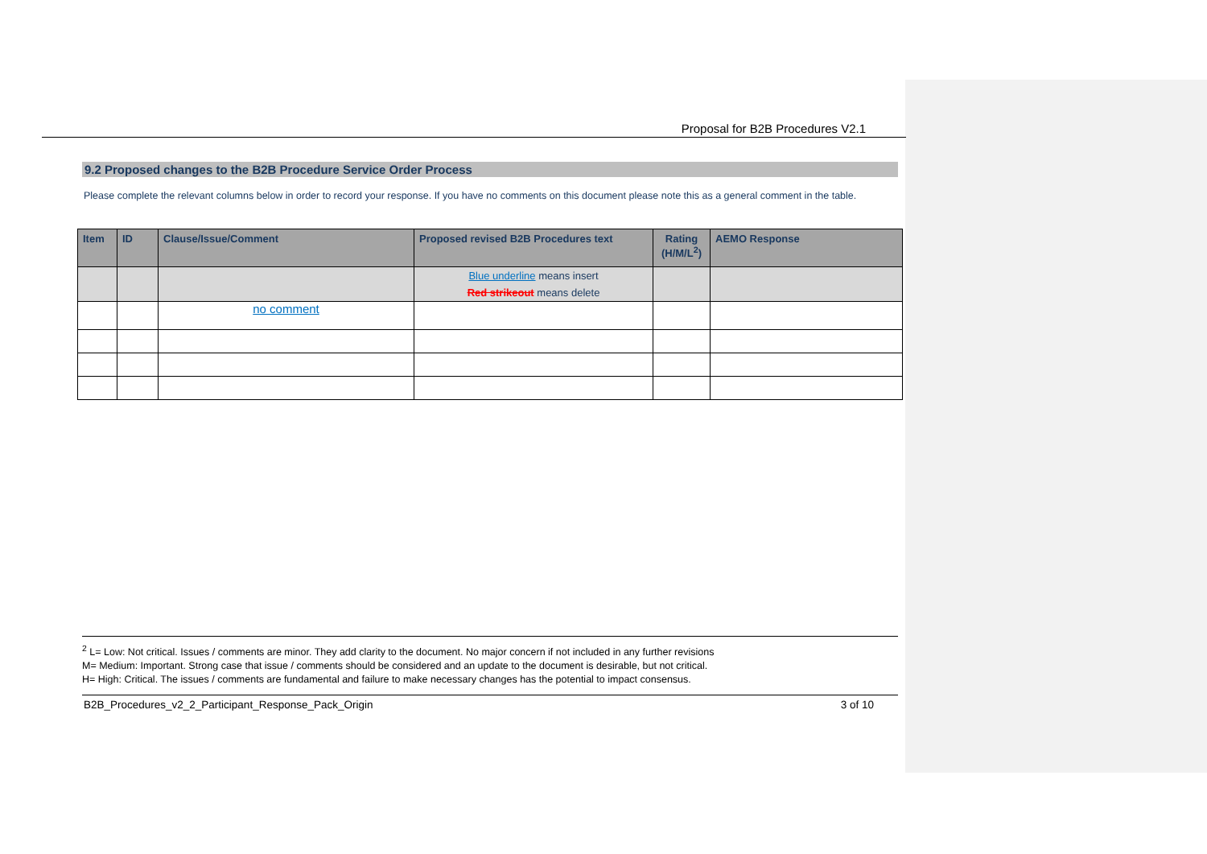Proposal for B2B Procedures V2.1
9.2 Proposed changes to the B2B Procedure Service Order Process
Please complete the relevant columns below in order to record your response. If you have no comments on this document please note this as a general comment in the table.
| Item | ID | Clause/Issue/Comment | Proposed revised B2B Procedures text | Rating (H/M/L<sup>2</sup>) | AEMO Response |
| --- | --- | --- | --- | --- | --- |
| | | | Blue underline means insert Red strikeout means delete | | |
| | | no comment | | | |
<sup>2</sup> L= Low: Not critical. Issues / comments are minor. They add clarity to the document. No major concern if not included in any further revisions
M= Medium: Important. Strong case that issue / comments should be considered and an update to the document is desirable, but not critical.
H= High: Critical. The issues / comments are fundamental and failure to make necessary changes has the potential to impact consensus.
B2B_Procedures_v2_2_Participant_Response_Pack_Origin 3 of 10